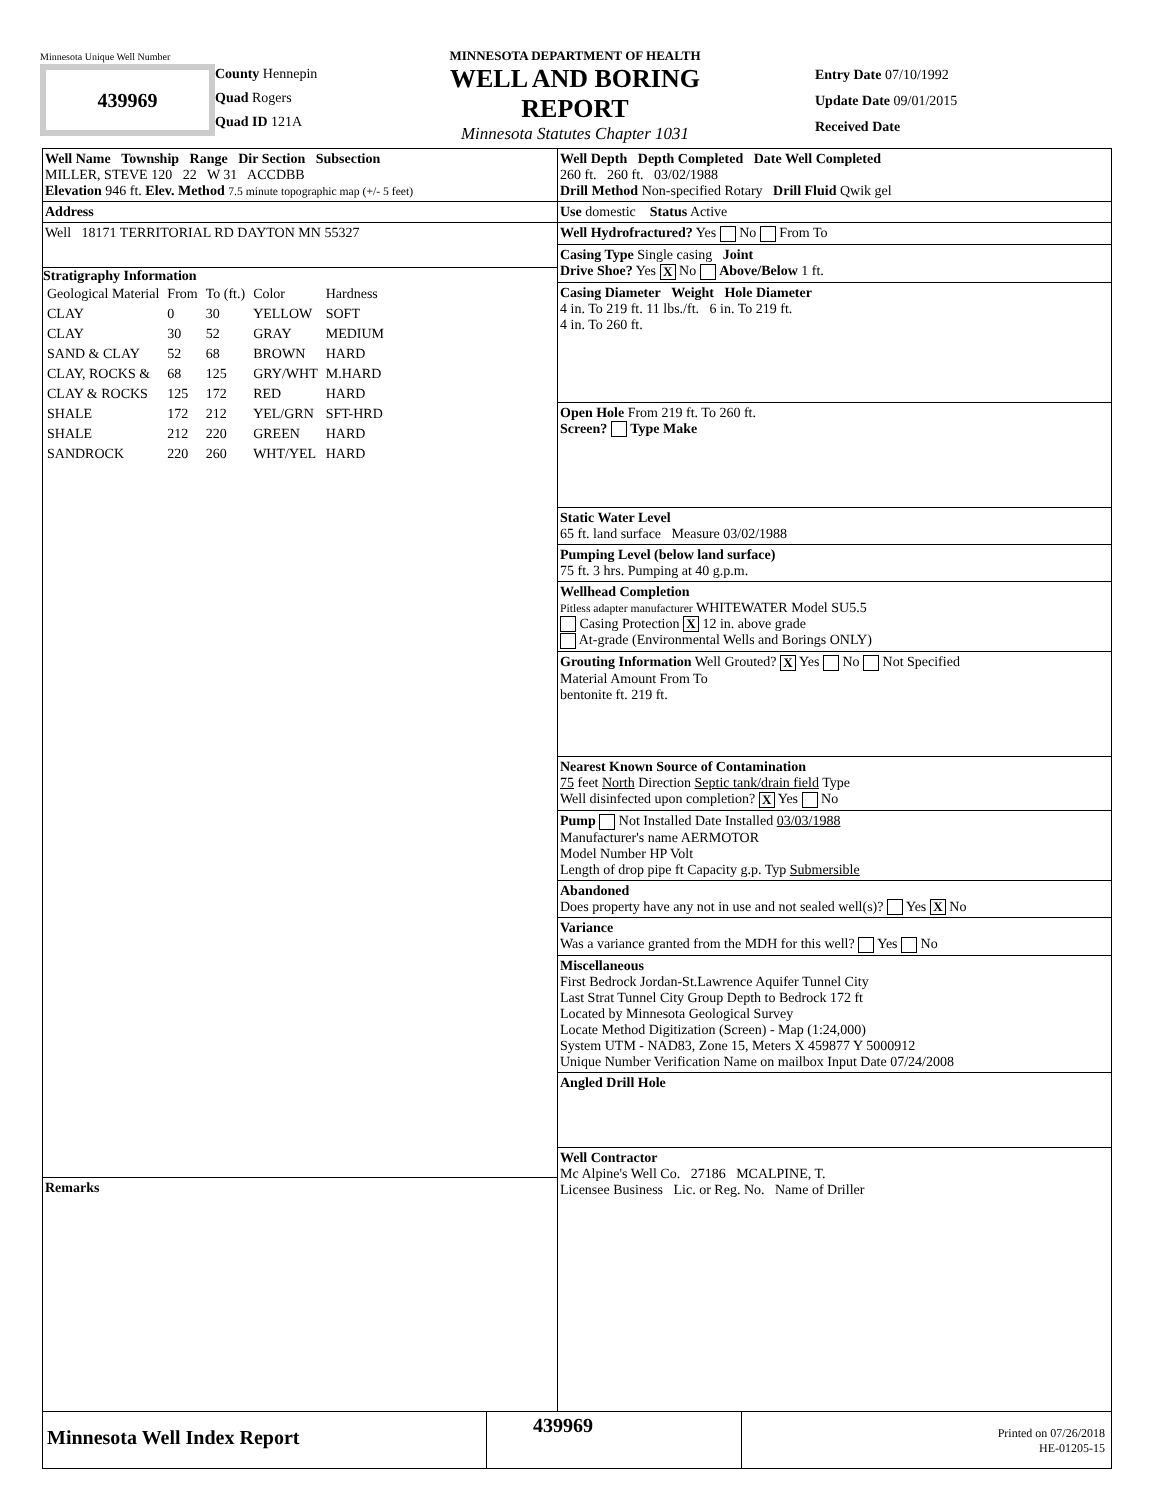Minnesota Unique Well Number
439969
County Hennepin
Quad Rogers
Quad ID 121A
MINNESOTA DEPARTMENT OF HEALTH
WELL AND BORING REPORT
Minnesota Statutes Chapter 1031
Entry Date 07/10/1992
Update Date 09/01/2015
Received Date
Well Name Township Range Dir Section Subsection
MILLER, STEVE 120 22 W 31 ACCDBB
Elevation 946 ft. Elev. Method 7.5 minute topographic map (+/- 5 feet)
Address
Well 18171 TERRITORIAL RD DAYTON MN 55327
Stratigraphy Information
| Geological Material | From | To (ft.) | Color | Hardness |
| CLAY | 0 | 30 | YELLOW | SOFT |
| CLAY | 30 | 52 | GRAY | MEDIUM |
| SAND & CLAY | 52 | 68 | BROWN | HARD |
| CLAY, ROCKS & | 68 | 125 | GRY/WHT | M.HARD |
| CLAY & ROCKS | 125 | 172 | RED | HARD |
| SHALE | 172 | 212 | YEL/GRN | SFT-HRD |
| SHALE | 212 | 220 | GREEN | HARD |
| SANDROCK | 220 | 260 | WHT/YEL | HARD |
Remarks
Well Depth Depth Completed Date Well Completed
260 ft. 260 ft. 03/02/1988
Drill Method Non-specified Rotary Drill Fluid Qwik gel
Use domestic Status Active
Well Hydrofractured? Yes No From To
Casing Type Single casing Joint
Drive Shoe? Yes X No Above/Below 1 ft.
Casing Diameter Weight Hole Diameter
4 in. To 219 ft. 11 lbs./ft. 6 in. To 219 ft.
4 in. To 260 ft.
Open Hole From 219 ft. To 260 ft.
Screen? Type Make
Static Water Level
65 ft. land surface Measure 03/02/1988
Pumping Level (below land surface)
75 ft. 3 hrs. Pumping at 40 g.p.m.
Wellhead Completion
Pitless adapter manufacturer WHITEWATER Model SU5.5
Casing Protection X 12 in. above grade
At-grade (Environmental Wells and Borings ONLY)
Grouting Information Well Grouted? X Yes No Not Specified
Material Amount From To
bentonite ft. 219 ft.
Nearest Known Source of Contamination
75 feet North Direction Septic tank/drain field Type
Well disinfected upon completion? X Yes No
Pump Not Installed Date Installed 03/03/1988
Manufacturer's name AERMOTOR
Model Number HP Volt
Length of drop pipe ft Capacity g.p. Typ Submersible
Abandoned
Does property have any not in use and not sealed well(s)? Yes X No
Variance
Was a variance granted from the MDH for this well? Yes No
Miscellaneous
First Bedrock Jordan-St.Lawrence Aquifer Tunnel City
Last Strat Tunnel City Group Depth to Bedrock 172 ft
Located by Minnesota Geological Survey
Locate Method Digitization (Screen) - Map (1:24,000)
System UTM - NAD83, Zone 15, Meters X 459877 Y 5000912
Unique Number Verification Name on mailbox Input Date 07/24/2008
Angled Drill Hole
Well Contractor
Mc Alpine's Well Co. 27186 MCALPINE, T.
Licensee Business Lic. or Reg. No. Name of Driller
Minnesota Well Index Report
439969
Printed on 07/26/2018
HE-01205-15